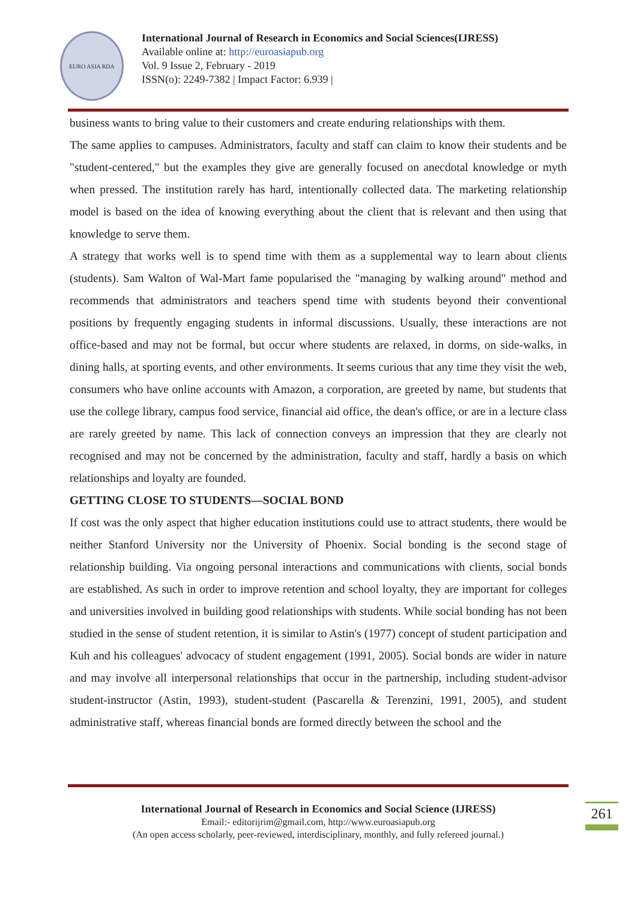EURO ASIA RDA
International Journal of Research in Economics and Social Sciences(IJRESS)
Available online at: http://euroasiapub.org
Vol. 9 Issue 2, February - 2019
ISSN(o): 2249-7382 | Impact Factor: 6.939 |
business wants to bring value to their customers and create enduring relationships with them.
The same applies to campuses. Administrators, faculty and staff can claim to know their students and be "student-centered," but the examples they give are generally focused on anecdotal knowledge or myth when pressed. The institution rarely has hard, intentionally collected data. The marketing relationship model is based on the idea of knowing everything about the client that is relevant and then using that knowledge to serve them.
A strategy that works well is to spend time with them as a supplemental way to learn about clients (students). Sam Walton of Wal-Mart fame popularised the "managing by walking around" method and recommends that administrators and teachers spend time with students beyond their conventional positions by frequently engaging students in informal discussions. Usually, these interactions are not office-based and may not be formal, but occur where students are relaxed, in dorms, on side-walks, in dining halls, at sporting events, and other environments. It seems curious that any time they visit the web, consumers who have online accounts with Amazon, a corporation, are greeted by name, but students that use the college library, campus food service, financial aid office, the dean's office, or are in a lecture class are rarely greeted by name. This lack of connection conveys an impression that they are clearly not recognised and may not be concerned by the administration, faculty and staff, hardly a basis on which relationships and loyalty are founded.
GETTING CLOSE TO STUDENTS—SOCIAL BOND
If cost was the only aspect that higher education institutions could use to attract students, there would be neither Stanford University nor the University of Phoenix. Social bonding is the second stage of relationship building. Via ongoing personal interactions and communications with clients, social bonds are established. As such in order to improve retention and school loyalty, they are important for colleges and universities involved in building good relationships with students. While social bonding has not been studied in the sense of student retention, it is similar to Astin's (1977) concept of student participation and Kuh and his colleagues' advocacy of student engagement (1991, 2005). Social bonds are wider in nature and may involve all interpersonal relationships that occur in the partnership, including student-advisor student-instructor (Astin, 1993), student-student (Pascarella & Terenzini, 1991, 2005), and student administrative staff, whereas financial bonds are formed directly between the school and the
International Journal of Research in Economics and Social Science (IJRESS)
Email:- editorijrim@gmail.com, http://www.euroasiapub.org
(An open access scholarly, peer-reviewed, interdisciplinary, monthly, and fully refereed journal.)
261